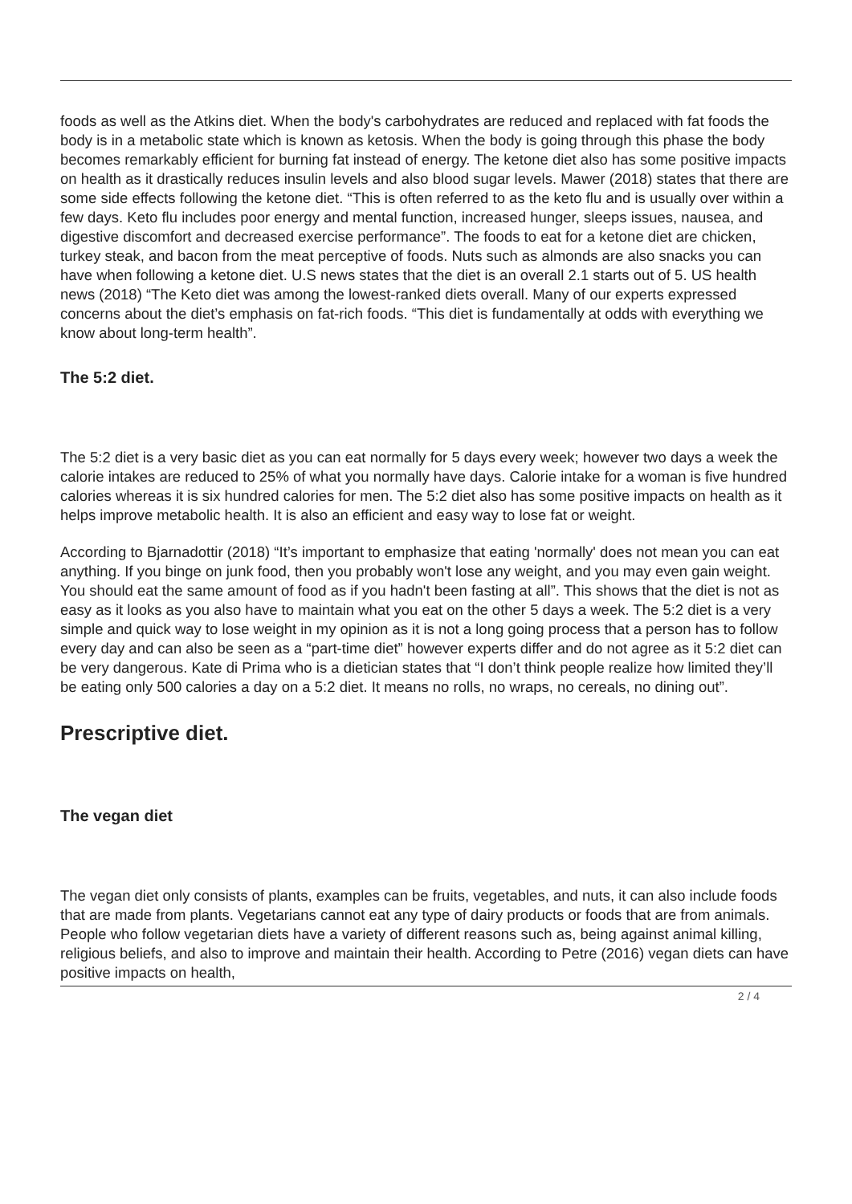foods as well as the Atkins diet. When the body's carbohydrates are reduced and replaced with fat foods the body is in a metabolic state which is known as ketosis. When the body is going through this phase the body becomes remarkably efficient for burning fat instead of energy. The ketone diet also has some positive impacts on health as it drastically reduces insulin levels and also blood sugar levels. Mawer (2018) states that there are some side effects following the ketone diet. “This is often referred to as the keto flu and is usually over within a few days. Keto flu includes poor energy and mental function, increased hunger, sleeps issues, nausea, and digestive discomfort and decreased exercise performance”. The foods to eat for a ketone diet are chicken, turkey steak, and bacon from the meat perceptive of foods. Nuts such as almonds are also snacks you can have when following a ketone diet. U.S news states that the diet is an overall 2.1 starts out of 5. US health news (2018) “The Keto diet was among the lowest-ranked diets overall. Many of our experts expressed concerns about the diet’s emphasis on fat-rich foods. “This diet is fundamentally at odds with everything we know about long-term health”.
The 5:2 diet.
The 5:2 diet is a very basic diet as you can eat normally for 5 days every week; however two days a week the calorie intakes are reduced to 25% of what you normally have days. Calorie intake for a woman is five hundred calories whereas it is six hundred calories for men. The 5:2 diet also has some positive impacts on health as it helps improve metabolic health. It is also an efficient and easy way to lose fat or weight.
According to Bjarnadottir (2018) “It’s important to emphasize that eating 'normally' does not mean you can eat anything. If you binge on junk food, then you probably won't lose any weight, and you may even gain weight. You should eat the same amount of food as if you hadn't been fasting at all”. This shows that the diet is not as easy as it looks as you also have to maintain what you eat on the other 5 days a week. The 5:2 diet is a very simple and quick way to lose weight in my opinion as it is not a long going process that a person has to follow every day and can also be seen as a “part-time diet” however experts differ and do not agree as it 5:2 diet can be very dangerous. Kate di Prima who is a dietician states that “I don’t think people realize how limited they’ll be eating only 500 calories a day on a 5:2 diet. It means no rolls, no wraps, no cereals, no dining out”.
Prescriptive diet.
The vegan diet
The vegan diet only consists of plants, examples can be fruits, vegetables, and nuts, it can also include foods that are made from plants. Vegetarians cannot eat any type of dairy products or foods that are from animals. People who follow vegetarian diets have a variety of different reasons such as, being against animal killing, religious beliefs, and also to improve and maintain their health. According to Petre (2016) vegan diets can have positive impacts on health,
2 / 4